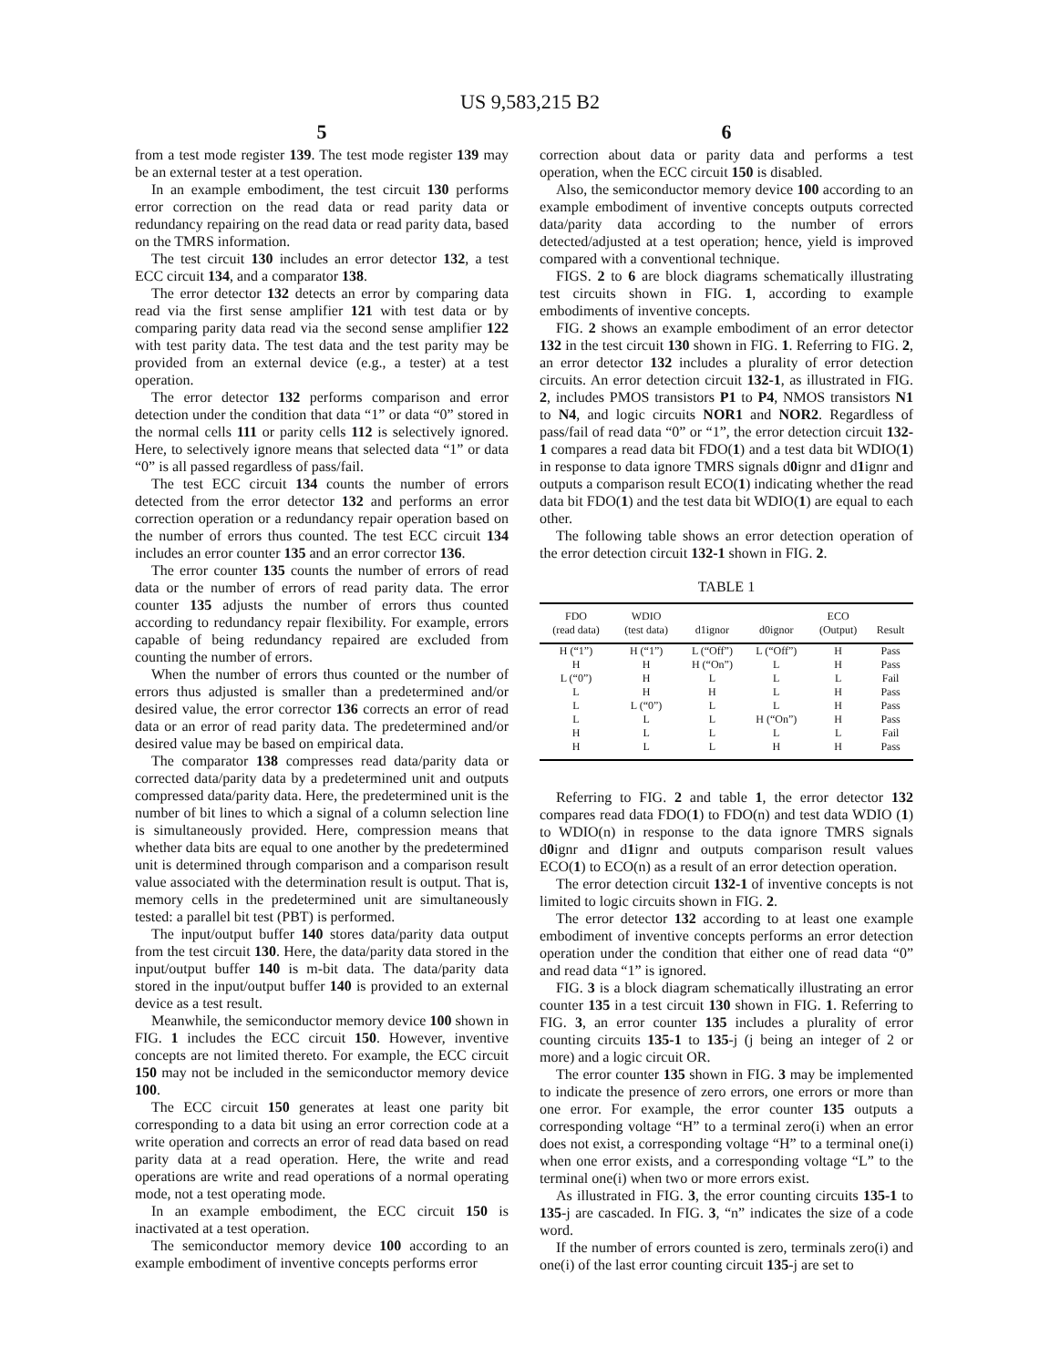US 9,583,215 B2
5
from a test mode register 139. The test mode register 139 may be an external tester at a test operation.
In an example embodiment, the test circuit 130 performs error correction on the read data or read parity data or redundancy repairing on the read data or read parity data, based on the TMRS information.
The test circuit 130 includes an error detector 132, a test ECC circuit 134, and a comparator 138.
The error detector 132 detects an error by comparing data read via the first sense amplifier 121 with test data or by comparing parity data read via the second sense amplifier 122 with test parity data. The test data and the test parity may be provided from an external device (e.g., a tester) at a test operation.
The error detector 132 performs comparison and error detection under the condition that data “1” or data “0” stored in the normal cells 111 or parity cells 112 is selectively ignored. Here, to selectively ignore means that selected data “1” or data “0” is all passed regardless of pass/fail.
The test ECC circuit 134 counts the number of errors detected from the error detector 132 and performs an error correction operation or a redundancy repair operation based on the number of errors thus counted. The test ECC circuit 134 includes an error counter 135 and an error corrector 136.
The error counter 135 counts the number of errors of read data or the number of errors of read parity data. The error counter 135 adjusts the number of errors thus counted according to redundancy repair flexibility. For example, errors capable of being redundancy repaired are excluded from counting the number of errors.
When the number of errors thus counted or the number of errors thus adjusted is smaller than a predetermined and/or desired value, the error corrector 136 corrects an error of read data or an error of read parity data. The predetermined and/or desired value may be based on empirical data.
The comparator 138 compresses read data/parity data or corrected data/parity data by a predetermined unit and outputs compressed data/parity data. Here, the predetermined unit is the number of bit lines to which a signal of a column selection line is simultaneously provided. Here, compression means that whether data bits are equal to one another by the predetermined unit is determined through comparison and a comparison result value associated with the determination result is output. That is, memory cells in the predetermined unit are simultaneously tested: a parallel bit test (PBT) is performed.
The input/output buffer 140 stores data/parity data output from the test circuit 130. Here, the data/parity data stored in the input/output buffer 140 is m-bit data. The data/parity data stored in the input/output buffer 140 is provided to an external device as a test result.
Meanwhile, the semiconductor memory device 100 shown in FIG. 1 includes the ECC circuit 150. However, inventive concepts are not limited thereto. For example, the ECC circuit 150 may not be included in the semiconductor memory device 100.
The ECC circuit 150 generates at least one parity bit corresponding to a data bit using an error correction code at a write operation and corrects an error of read data based on read parity data at a read operation. Here, the write and read operations are write and read operations of a normal operating mode, not a test operating mode.
In an example embodiment, the ECC circuit 150 is inactivated at a test operation.
The semiconductor memory device 100 according to an example embodiment of inventive concepts performs error
6
correction about data or parity data and performs a test operation, when the ECC circuit 150 is disabled.
Also, the semiconductor memory device 100 according to an example embodiment of inventive concepts outputs corrected data/parity data according to the number of errors detected/adjusted at a test operation; hence, yield is improved compared with a conventional technique.
FIGS. 2 to 6 are block diagrams schematically illustrating test circuits shown in FIG. 1, according to example embodiments of inventive concepts.
FIG. 2 shows an example embodiment of an error detector 132 in the test circuit 130 shown in FIG. 1. Referring to FIG. 2, an error detector 132 includes a plurality of error detection circuits. An error detection circuit 132-1, as illustrated in FIG. 2, includes PMOS transistors P1 to P4, NMOS transistors N1 to N4, and logic circuits NOR1 and NOR2. Regardless of pass/fail of read data “0” or “1”, the error detection circuit 132-1 compares a read data bit FDO(1) and a test data bit WDIO(1) in response to data ignore TMRS signals d0ignr and d1ignr and outputs a comparison result ECO(1) indicating whether the read data bit FDO(1) and the test data bit WDIO(1) are equal to each other.
The following table shows an error detection operation of the error detection circuit 132-1 shown in FIG. 2.
TABLE 1
| FDO (read data) | WDIO (test data) | d1ignor | d0ignor | ECO (Output) | Result |
| --- | --- | --- | --- | --- | --- |
| H (“1”) | H (“1”) | L (“Off”) | L (“Off”) | H | Pass |
| H | H | H (“On”) | L | H | Pass |
| L (“0”) | H | L | L | L | Fail |
| L | H | H | L | H | Pass |
| L | L (“0”) | L | L | H | Pass |
| L | L | L | H (“On”) | H | Pass |
| H | L | L | L | L | Fail |
| H | L | L | H | H | Pass |
Referring to FIG. 2 and table 1, the error detector 132 compares read data FDO(1) to FDO(n) and test data WDIO (1) to WDIO(n) in response to the data ignore TMRS signals d0ignr and d1ignr and outputs comparison result values ECO(1) to ECO(n) as a result of an error detection operation.
The error detection circuit 132-1 of inventive concepts is not limited to logic circuits shown in FIG. 2.
The error detector 132 according to at least one example embodiment of inventive concepts performs an error detection operation under the condition that either one of read data “0” and read data “1” is ignored.
FIG. 3 is a block diagram schematically illustrating an error counter 135 in a test circuit 130 shown in FIG. 1. Referring to FIG. 3, an error counter 135 includes a plurality of error counting circuits 135-1 to 135-j (j being an integer of 2 or more) and a logic circuit OR.
The error counter 135 shown in FIG. 3 may be implemented to indicate the presence of zero errors, one errors or more than one error. For example, the error counter 135 outputs a corresponding voltage “H” to a terminal zero(i) when an error does not exist, a corresponding voltage “H” to a terminal one(i) when one error exists, and a corresponding voltage “L” to the terminal one(i) when two or more errors exist.
As illustrated in FIG. 3, the error counting circuits 135-1 to 135-j are cascaded. In FIG. 3, “n” indicates the size of a code word.
If the number of errors counted is zero, terminals zero(i) and one(i) of the last error counting circuit 135-j are set to